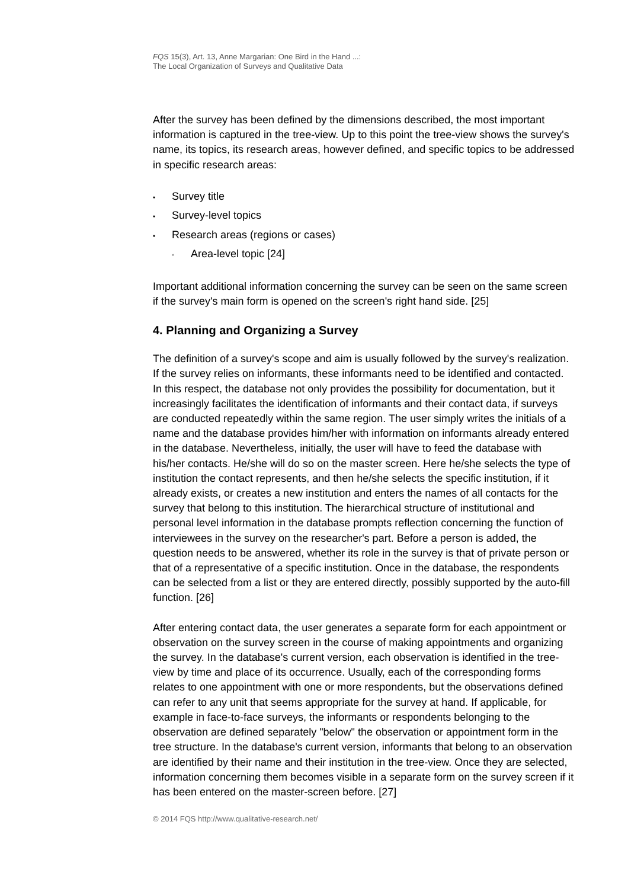FQS 15(3), Art. 13, Anne Margarian: One Bird in the Hand ...:
The Local Organization of Surveys and Qualitative Data
After the survey has been defined by the dimensions described, the most important information is captured in the tree-view. Up to this point the tree-view shows the survey's name, its topics, its research areas, however defined, and specific topics to be addressed in specific research areas:
• Survey title
• Survey-level topics
• Research areas (regions or cases)
◦ Area-level topic [24]
Important additional information concerning the survey can be seen on the same screen if the survey's main form is opened on the screen's right hand side. [25]
4. Planning and Organizing a Survey
The definition of a survey's scope and aim is usually followed by the survey's realization. If the survey relies on informants, these informants need to be identified and contacted. In this respect, the database not only provides the possibility for documentation, but it increasingly facilitates the identification of informants and their contact data, if surveys are conducted repeatedly within the same region. The user simply writes the initials of a name and the database provides him/her with information on informants already entered in the database. Nevertheless, initially, the user will have to feed the database with his/her contacts. He/she will do so on the master screen. Here he/she selects the type of institution the contact represents, and then he/she selects the specific institution, if it already exists, or creates a new institution and enters the names of all contacts for the survey that belong to this institution. The hierarchical structure of institutional and personal level information in the database prompts reflection concerning the function of interviewees in the survey on the researcher's part. Before a person is added, the question needs to be answered, whether its role in the survey is that of private person or that of a representative of a specific institution. Once in the database, the respondents can be selected from a list or they are entered directly, possibly supported by the auto-fill function. [26]
After entering contact data, the user generates a separate form for each appointment or observation on the survey screen in the course of making appointments and organizing the survey. In the database's current version, each observation is identified in the tree-view by time and place of its occurrence. Usually, each of the corresponding forms relates to one appointment with one or more respondents, but the observations defined can refer to any unit that seems appropriate for the survey at hand. If applicable, for example in face-to-face surveys, the informants or respondents belonging to the observation are defined separately "below" the observation or appointment form in the tree structure. In the database's current version, informants that belong to an observation are identified by their name and their institution in the tree-view. Once they are selected, information concerning them becomes visible in a separate form on the survey screen if it has been entered on the master-screen before. [27]
© 2014 FQS http://www.qualitative-research.net/